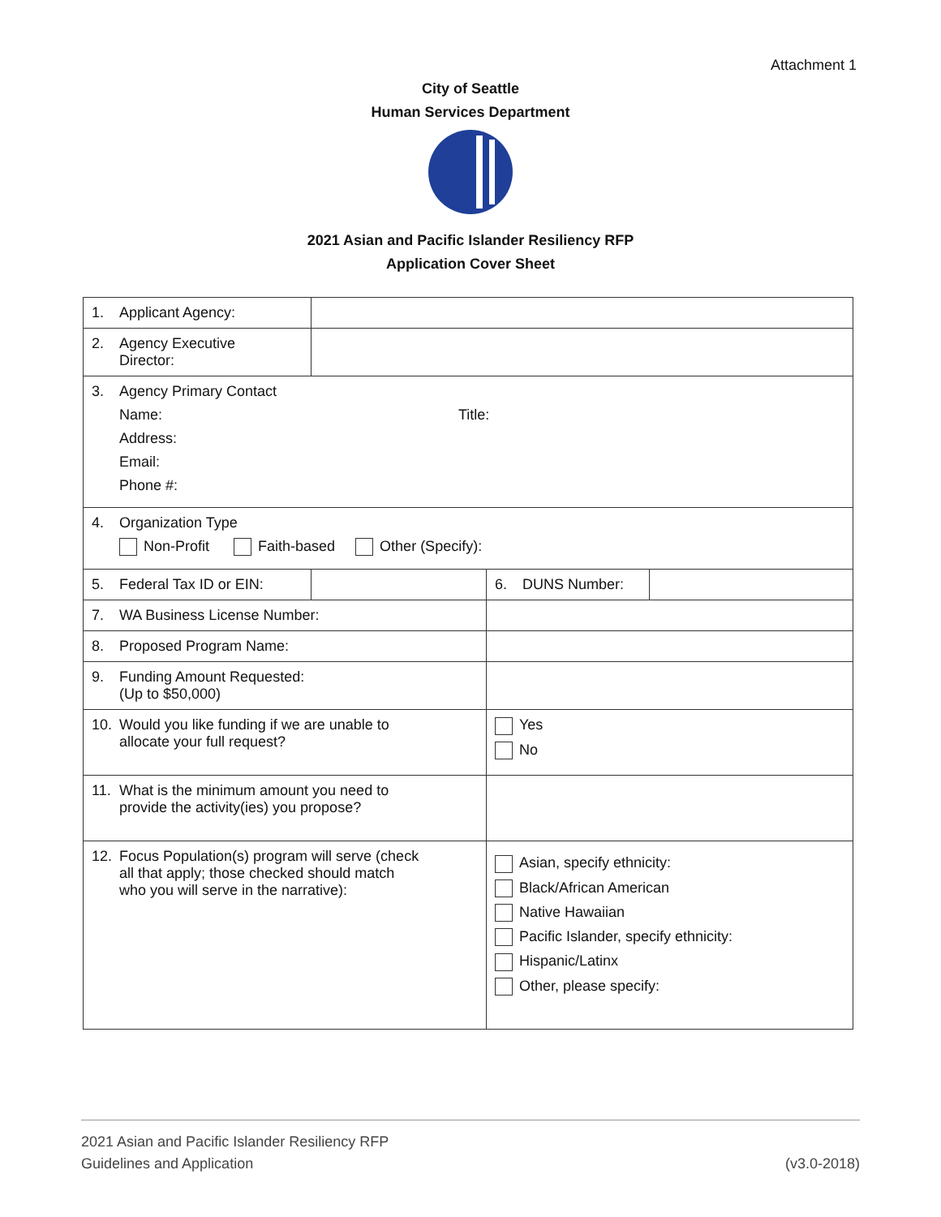Attachment 1
City of Seattle
Human Services Department
2021 Asian and Pacific Islander Resiliency RFP
Application Cover Sheet
| 1. Applicant Agency: | | | |
| 2. Agency Executive Director: | | | |
| 3. Agency Primary Contact Name: Title: Address: Email: Phone #: | | | |
| 4. Organization Type Non-Profit Faith-based Other (Specify): | | | |
| 5. Federal Tax ID or EIN: | | 6. DUNS Number: | |
| 7. WA Business License Number: | | | |
| 8. Proposed Program Name: | | | |
| 9. Funding Amount Requested: (Up to $50,000) | | | |
| 10. Would you like funding if we are unable to allocate your full request? | | Yes No | |
| 11. What is the minimum amount you need to provide the activity(ies) you propose? | | | |
| 12. Focus Population(s) program will serve (check all that apply; those checked should match who you will serve in the narrative): | | Asian, specify ethnicity: Black/African American Native Hawaiian Pacific Islander, specify ethnicity: Hispanic/Latinx Other, please specify: | |
2021 Asian and Pacific Islander Resiliency RFP
Guidelines and Application (v3.0-2018)